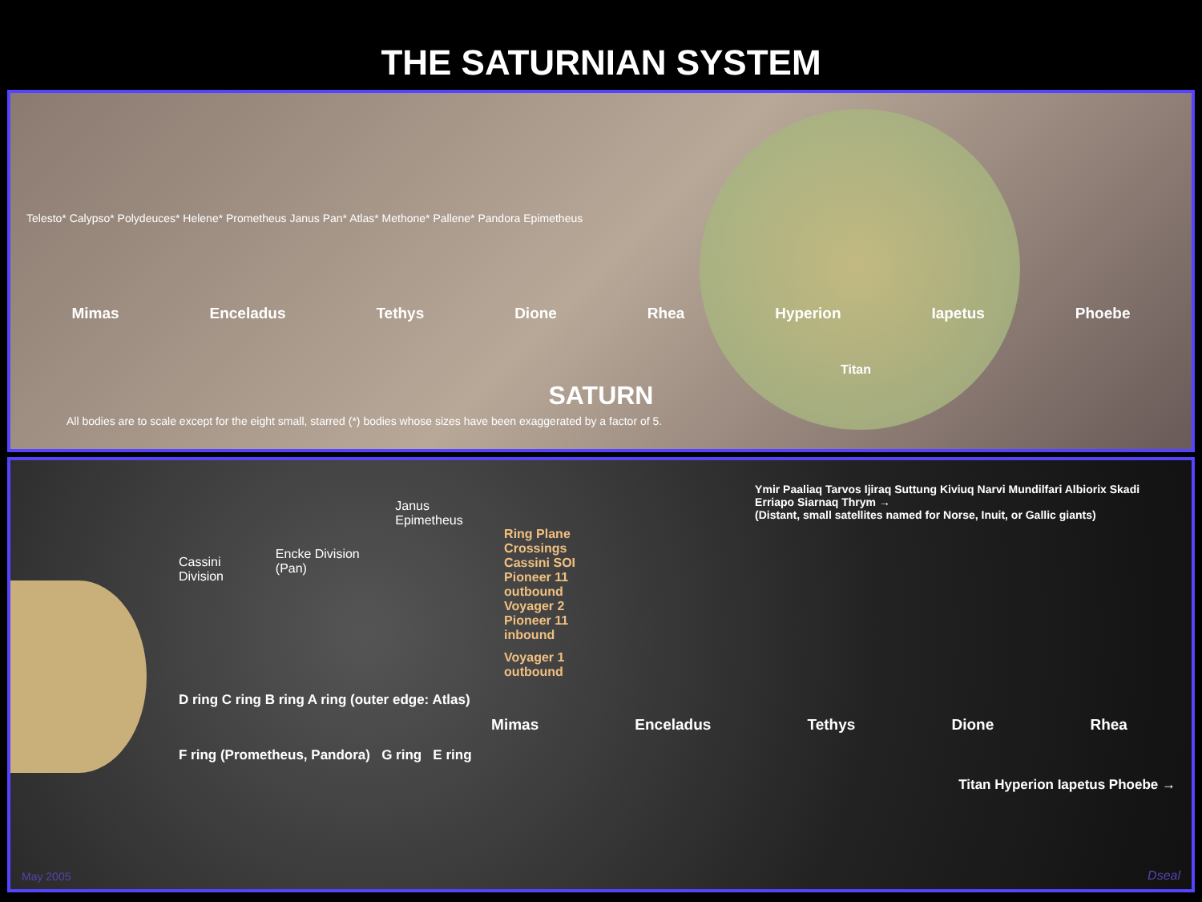THE SATURNIAN SYSTEM
Telesto* Calypso* Polydeuces* Helene* Prometheus Janus Pan* Atlas* Methone* Pallene* Pandora Epimetheus
Mimas Enceladus Tethys Dione Rhea Hyperion Iapetus Phoebe
Titan
SATURN
All bodies are to scale except for the eight small, starred (*) bodies whose sizes have been exaggerated by a factor of 5.
Cassini Division
Encke Division (Pan)
Janus Epimetheus
Ring Plane Crossings
Cassini SOI
Pioneer 11 outbound
Voyager 2
Pioneer 11 inbound
Voyager 1 outbound
Ymir Paaliaq Tarvos Ijiraq Suttung Kiviuq Narvi Mundilfari Albiorix Skadi Erriapo Siarnaq Thrym →
(Distant, small satellites named for Norse, Inuit, or Gallic giants)
D ring C ring B ring A ring (outer edge: Atlas)
Mimas Enceladus Tethys Dione Rhea
F ring (Prometheus, Pandora) G ring E ring
Titan Hyperion Iapetus Phoebe →
May 2005 Dseal